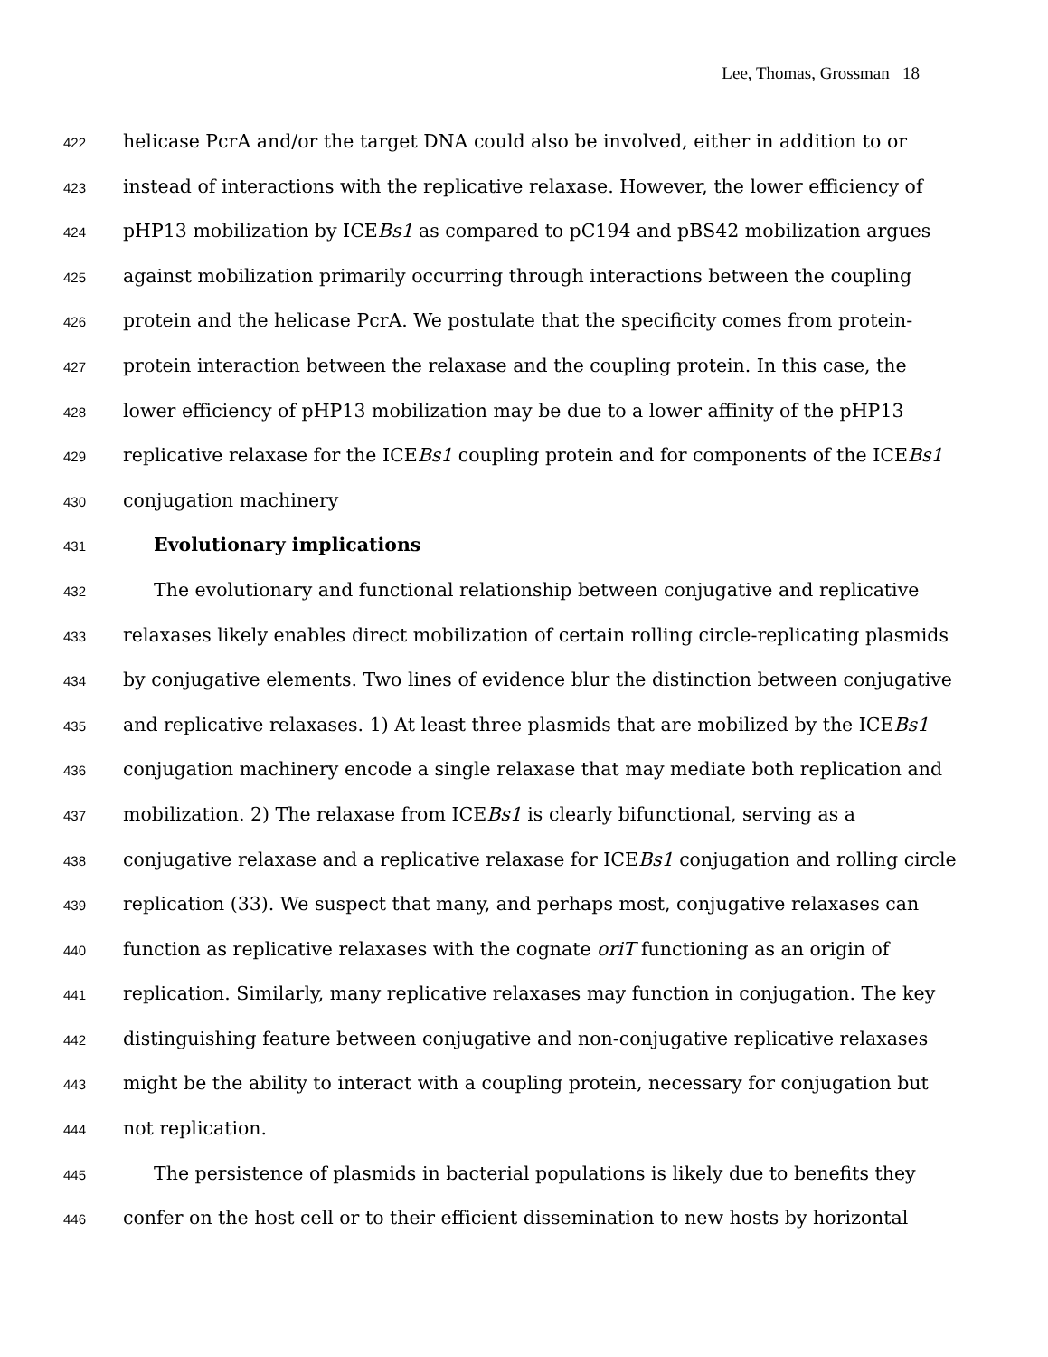Lee, Thomas, Grossman 18
422 helicase PcrA and/or the target DNA could also be involved, either in addition to or
423 instead of interactions with the replicative relaxase. However, the lower efficiency of
424 pHP13 mobilization by ICEBs1 as compared to pC194 and pBS42 mobilization argues
425 against mobilization primarily occurring through interactions between the coupling
426 protein and the helicase PcrA. We postulate that the specificity comes from protein-
427 protein interaction between the relaxase and the coupling protein. In this case, the
428 lower efficiency of pHP13 mobilization may be due to a lower affinity of the pHP13
429 replicative relaxase for the ICEBs1 coupling protein and for components of the ICEBs1
430 conjugation machinery
431 Evolutionary implications
432 The evolutionary and functional relationship between conjugative and replicative
433 relaxases likely enables direct mobilization of certain rolling circle-replicating plasmids
434 by conjugative elements. Two lines of evidence blur the distinction between conjugative
435 and replicative relaxases. 1) At least three plasmids that are mobilized by the ICEBs1
436 conjugation machinery encode a single relaxase that may mediate both replication and
437 mobilization. 2) The relaxase from ICEBs1 is clearly bifunctional, serving as a
438 conjugative relaxase and a replicative relaxase for ICEBs1 conjugation and rolling circle
439 replication (33). We suspect that many, and perhaps most, conjugative relaxases can
440 function as replicative relaxases with the cognate oriT functioning as an origin of
441 replication. Similarly, many replicative relaxases may function in conjugation. The key
442 distinguishing feature between conjugative and non-conjugative replicative relaxases
443 might be the ability to interact with a coupling protein, necessary for conjugation but
444 not replication.
445 The persistence of plasmids in bacterial populations is likely due to benefits they
446 confer on the host cell or to their efficient dissemination to new hosts by horizontal